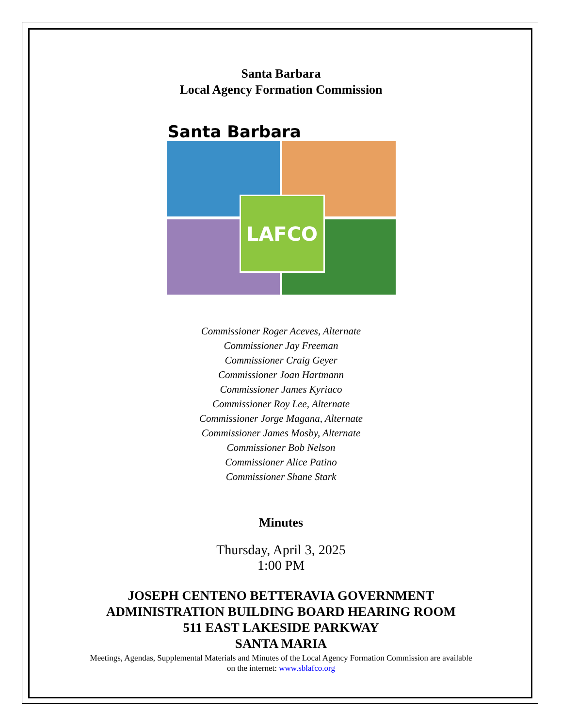Santa Barbara
Local Agency Formation Commission
Santa Barbara
LAFCO
Commissioner Roger Aceves, Alternate
Commissioner Jay Freeman
Commissioner Craig Geyer
Commissioner Joan Hartmann
Commissioner James Kyriaco
Commissioner Roy Lee, Alternate
Commissioner Jorge Magana, Alternate
Commissioner James Mosby, Alternate
Commissioner Bob Nelson
Commissioner Alice Patino
Commissioner Shane Stark
Minutes
Thursday, April 3, 2025
1:00 PM
JOSEPH CENTENO BETTERAVIA GOVERNMENT
ADMINISTRATION BUILDING BOARD HEARING ROOM
511 EAST LAKESIDE PARKWAY
SANTA MARIA
Meetings, Agendas, Supplemental Materials and Minutes of the Local Agency Formation Commission are available
on the internet: www.sblafco.org